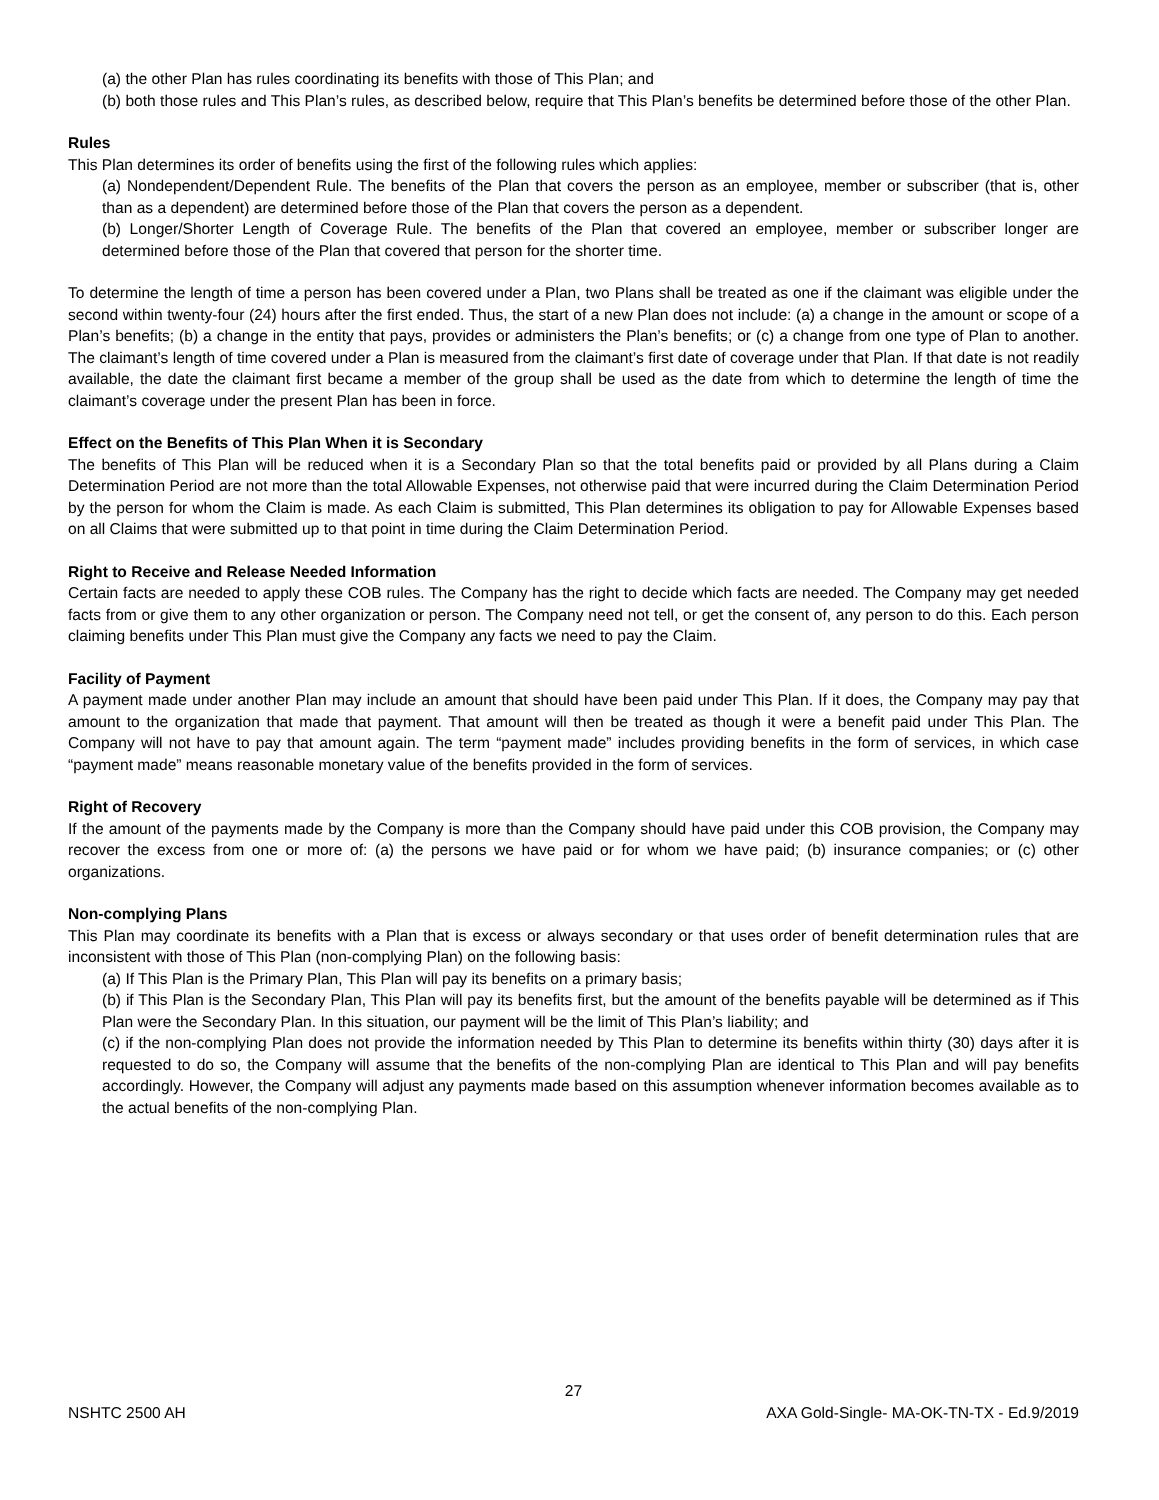(a) the other Plan has rules coordinating its benefits with those of This Plan; and
(b) both those rules and This Plan’s rules, as described below, require that This Plan’s benefits be determined before those of the other Plan.
Rules
This Plan determines its order of benefits using the first of the following rules which applies:
(a) Nondependent/Dependent Rule. The benefits of the Plan that covers the person as an employee, member or subscriber (that is, other than as a dependent) are determined before those of the Plan that covers the person as a dependent.
(b) Longer/Shorter Length of Coverage Rule. The benefits of the Plan that covered an employee, member or subscriber longer are determined before those of the Plan that covered that person for the shorter time.
To determine the length of time a person has been covered under a Plan, two Plans shall be treated as one if the claimant was eligible under the second within twenty-four (24) hours after the first ended. Thus, the start of a new Plan does not include: (a) a change in the amount or scope of a Plan’s benefits; (b) a change in the entity that pays, provides or administers the Plan’s benefits; or (c) a change from one type of Plan to another. The claimant’s length of time covered under a Plan is measured from the claimant’s first date of coverage under that Plan. If that date is not readily available, the date the claimant first became a member of the group shall be used as the date from which to determine the length of time the claimant’s coverage under the present Plan has been in force.
Effect on the Benefits of This Plan When it is Secondary
The benefits of This Plan will be reduced when it is a Secondary Plan so that the total benefits paid or provided by all Plans during a Claim Determination Period are not more than the total Allowable Expenses, not otherwise paid that were incurred during the Claim Determination Period by the person for whom the Claim is made. As each Claim is submitted, This Plan determines its obligation to pay for Allowable Expenses based on all Claims that were submitted up to that point in time during the Claim Determination Period.
Right to Receive and Release Needed Information
Certain facts are needed to apply these COB rules. The Company has the right to decide which facts are needed. The Company may get needed facts from or give them to any other organization or person. The Company need not tell, or get the consent of, any person to do this. Each person claiming benefits under This Plan must give the Company any facts we need to pay the Claim.
Facility of Payment
A payment made under another Plan may include an amount that should have been paid under This Plan. If it does, the Company may pay that amount to the organization that made that payment. That amount will then be treated as though it were a benefit paid under This Plan. The Company will not have to pay that amount again. The term “payment made” includes providing benefits in the form of services, in which case “payment made” means reasonable monetary value of the benefits provided in the form of services.
Right of Recovery
If the amount of the payments made by the Company is more than the Company should have paid under this COB provision, the Company may recover the excess from one or more of: (a) the persons we have paid or for whom we have paid; (b) insurance companies; or (c) other organizations.
Non-complying Plans
This Plan may coordinate its benefits with a Plan that is excess or always secondary or that uses order of benefit determination rules that are inconsistent with those of This Plan (non-complying Plan) on the following basis:
(a) If This Plan is the Primary Plan, This Plan will pay its benefits on a primary basis;
(b) if This Plan is the Secondary Plan, This Plan will pay its benefits first, but the amount of the benefits payable will be determined as if This Plan were the Secondary Plan. In this situation, our payment will be the limit of This Plan’s liability; and
(c) if the non-complying Plan does not provide the information needed by This Plan to determine its benefits within thirty (30) days after it is requested to do so, the Company will assume that the benefits of the non-complying Plan are identical to This Plan and will pay benefits accordingly. However, the Company will adjust any payments made based on this assumption whenever information becomes available as to the actual benefits of the non-complying Plan.
27
NSHTC 2500 AH AXA Gold-Single- MA-OK-TN-TX - Ed.9/2019